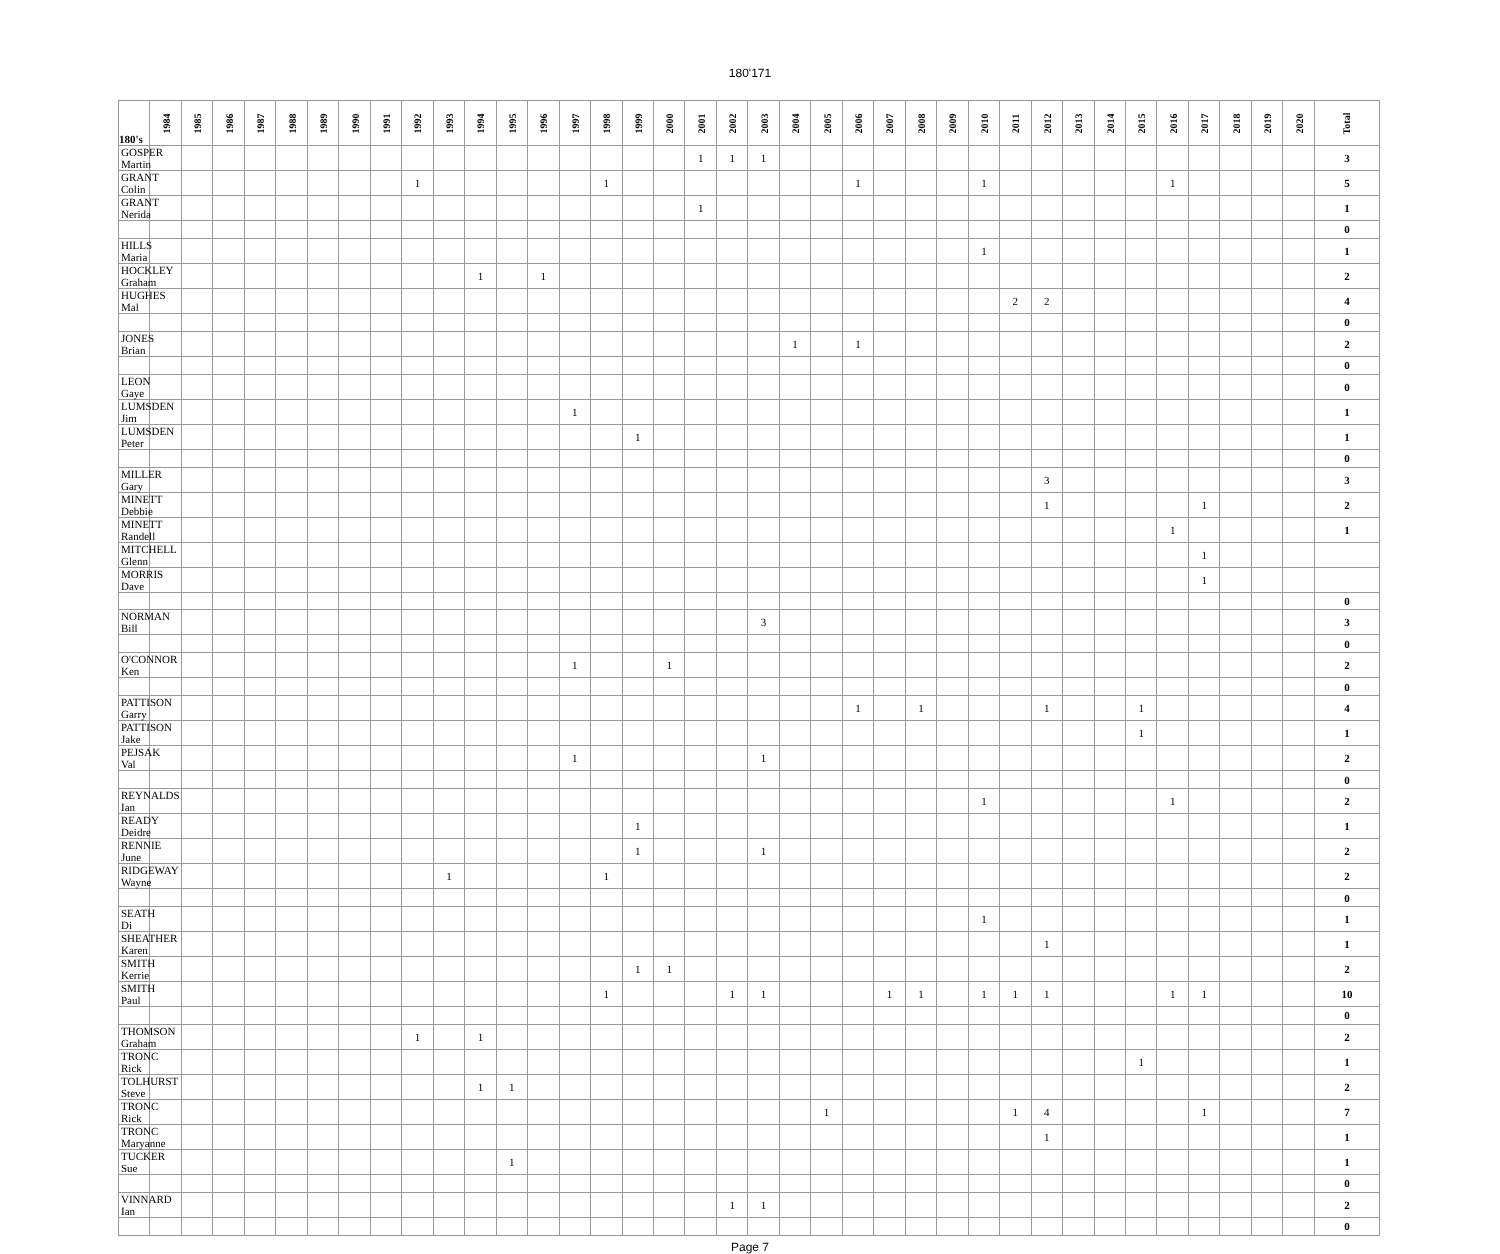180'171
| 180's | 1984 | 1985 | 1986 | 1987 | 1988 | 1989 | 1990 | 1991 | 1992 | 1993 | 1994 | 1995 | 1996 | 1997 | 1998 | 1999 | 2000 | 2001 | 2002 | 2003 | 2004 | 2005 | 2006 | 2007 | 2008 | 2009 | 2010 | 2011 | 2012 | 2013 | 2014 | 2015 | 2016 | 2017 | 2018 | 2019 | 2020 | Total |
| --- | --- | --- | --- | --- | --- | --- | --- | --- | --- | --- | --- | --- | --- | --- | --- | --- | --- | --- | --- | --- | --- | --- | --- | --- | --- | --- | --- | --- | --- | --- | --- | --- | --- | --- | --- | --- | --- | --- |
| GOSPER Martin | | | | | | | | | | | | | | | | | | 1 | 1 | 1 | | | | | | | | | | | | | | | | | | 3 |
| GRANT Colin | | | | | | | | | 1 | | | | | | 1 | | | | | | | | 1 | | | | 1 | | | | | | 1 | | | | | 5 |
| GRANT Nerida | | | | | | | | | | | | | | | | | | 1 | | | | | | | | | | | | | | | | | | | | 1 |
| | | | | | | | | | | | | | | | | | | | | | | | | | | | | | | | | | | | | | | 0 |
| HILLS Maria | | | | | | | | | | | | | | | | | | | | | | | | | | | 1 | | | | | | | | | | | 1 |
| HOCKLEY Graham | | | | | | | | | | | 1 | | 1 | | | | | | | | | | | | | | | | | | | | | | | | | 2 |
| HUGHES Mal | | | | | | | | | | | | | | | | | | | | | | | | | | | | 2 | 2 | | | | | | | | | 4 |
| | | | | | | | | | | | | | | | | | | | | | | | | | | | | | | | | | | | | | | 0 |
| JONES Brian | | | | | | | | | | | | | | | | | | | | | 1 | | 1 | | | | | | | | | | | | | | | 2 |
| | | | | | | | | | | | | | | | | | | | | | | | | | | | | | | | | | | | | | | 0 |
| LEON Gaye | | | | | | | | | | | | | | | | | | | | | | | | | | | | | | | | | | | | | | 0 |
| LUMSDEN Jim | | | | | | | | | | | | | | 1 | | | | | | | | | | | | | | | | | | | | | | | | 1 |
| LUMSDEN Peter | | | | | | | | | | | | | | | | 1 | | | | | | | | | | | | | | | | | | | | | | 1 |
| | | | | | | | | | | | | | | | | | | | | | | | | | | | | | | | | | | | | | | 0 |
| MILLER Gary | | | | | | | | | | | | | | | | | | | | | | | | | | | | | 3 | | | | | | | | | 3 |
| MINETT Debbie | | | | | | | | | | | | | | | | | | | | | | | | | | | | | 1 | | | | | 1 | | | | 2 |
| MINETT Randell | | | | | | | | | | | | | | | | | | | | | | | | | | | | | | | | | 1 | | | | | 1 |
| MITCHELL Glenn | | | | | | | | | | | | | | | | | | | | | | | | | | | | | | | | | | 1 | | | | |
| MORRIS Dave | | | | | | | | | | | | | | | | | | | | | | | | | | | | | | | | | | 1 | | | | |
| | | | | | | | | | | | | | | | | | | | | | | | | | | | | | | | | | | | | | | 0 |
| NORMAN Bill | | | | | | | | | | | | | | | | | | | | 3 | | | | | | | | | | | | | | | | | | 3 |
| | | | | | | | | | | | | | | | | | | | | | | | | | | | | | | | | | | | | | | 0 |
| O'CONNOR Ken | | | | | | | | | | | | | | 1 | | | 1 | | | | | | | | | | | | | | | | | | | | | 2 |
| | | | | | | | | | | | | | | | | | | | | | | | | | | | | | | | | | | | | | | 0 |
| PATTISON Garry | | | | | | | | | | | | | | | | | | | | | | | 1 | | 1 | | | | 1 | | | 1 | | | | | | 4 |
| PATTISON Jake | | | | | | | | | | | | | | | | | | | | | | | | | | | | | | | | 1 | | | | | | 1 |
| PEJSAK Val | | | | | | | | | | | | | | 1 | | | | | | 1 | | | | | | | | | | | | | | | | | | 2 |
| | | | | | | | | | | | | | | | | | | | | | | | | | | | | | | | | | | | | | | 0 |
| REYNALDS Ian | | | | | | | | | | | | | | | | | | | | | | | | | | | 1 | | | | | | 1 | | | | | 2 |
| READY Deidre | | | | | | | | | | | | | | | | 1 | | | | | | | | | | | | | | | | | | | | | | 1 |
| RENNIE June | | | | | | | | | | | | | | | | 1 | | | | 1 | | | | | | | | | | | | | | | | | | 2 |
| RIDGEWAY Wayne | | | | | | | | | | 1 | | | | | 1 | | | | | | | | | | | | | | | | | | | | | | | 2 |
| | | | | | | | | | | | | | | | | | | | | | | | | | | | | | | | | | | | | | | 0 |
| SEATH Di | | | | | | | | | | | | | | | | | | | | | | | | | | | 1 | | | | | | | | | | | 1 |
| SHEATHER Karen | | | | | | | | | | | | | | | | | | | | | | | | | | | | | 1 | | | | | | | | | 1 |
| SMITH Kerrie | | | | | | | | | | | | | | | | 1 | 1 | | | | | | | | | | | | | | | | | | | | | 2 |
| SMITH Paul | | | | | | | | | | | | | | | 1 | | | | 1 | 1 | | | | 1 | 1 | | 1 | 1 | 1 | | | | 1 | 1 | | | | 10 |
| | | | | | | | | | | | | | | | | | | | | | | | | | | | | | | | | | | | | | | 0 |
| THOMSON Graham | | | | | | | | | 1 | | 1 | | | | | | | | | | | | | | | | | | | | | | | | | | | 2 |
| TRONC Rick | | | | | | | | | | | | | | | | | | | | | | | | | | | | | | | | 1 | | | | | | 1 |
| TOLHURST Steve | | | | | | | | | | | 1 | 1 | | | | | | | | | | | | | | | | | | | | | | | | | | 2 |
| TRONC Rick | | | | | | | | | | | | | | | | | | | | | | 1 | | | | | | 1 | 4 | | | | | 1 | | | | 7 |
| TRONC Maryanne | | | | | | | | | | | | | | | | | | | | | | | | | | | | | 1 | | | | | | | | | 1 |
| TUCKER Sue | | | | | | | | | | | | 1 | | | | | | | | | | | | | | | | | | | | | | | | | | 1 |
| | | | | | | | | | | | | | | | | | | | | | | | | | | | | | | | | | | | | | | 0 |
| VINNARD Ian | | | | | | | | | | | | | | | | | | | 1 | 1 | | | | | | | | | | | | | | | | | | 2 |
| | | | | | | | | | | | | | | | | | | | | | | | | | | | | | | | | | | | | | | 0 |
Page 7